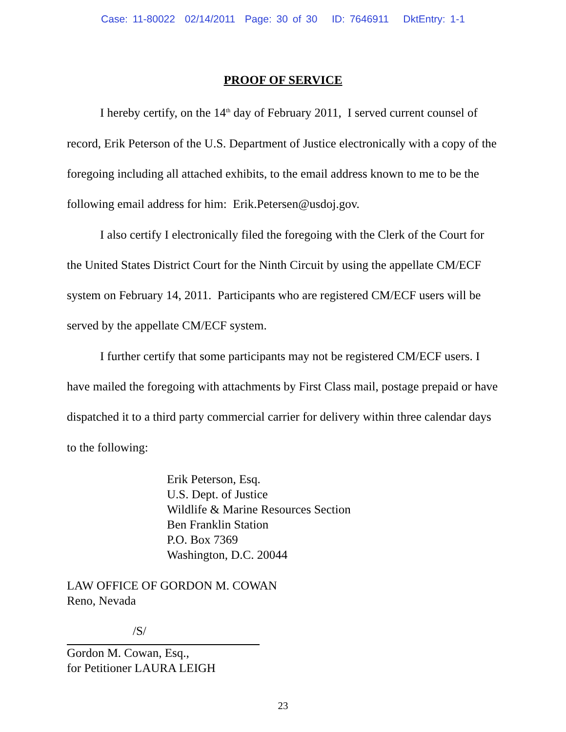Case: 11-80022 02/14/2011 Page: 30 of 30 ID: 7646911 DktEntry: 1-1
PROOF OF SERVICE
I hereby certify, on the 14<sup>th</sup> day of February 2011, I served current counsel of record, Erik Peterson of the U.S. Department of Justice electronically with a copy of the foregoing including all attached exhibits, to the email address known to me to be the following email address for him: Erik.Petersen@usdoj.gov.
I also certify I electronically filed the foregoing with the Clerk of the Court for the United States District Court for the Ninth Circuit by using the appellate CM/ECF system on February 14, 2011. Participants who are registered CM/ECF users will be served by the appellate CM/ECF system.
I further certify that some participants may not be registered CM/ECF users. I have mailed the foregoing with attachments by First Class mail, postage prepaid or have dispatched it to a third party commercial carrier for delivery within three calendar days to the following:
Erik Peterson, Esq.
U.S. Dept. of Justice
Wildlife & Marine Resources Section
Ben Franklin Station
P.O. Box 7369
Washington, D.C. 20044
LAW OFFICE OF GORDON M. COWAN
Reno, Nevada
/S/
Gordon M. Cowan, Esq.,
for Petitioner LAURA LEIGH
23